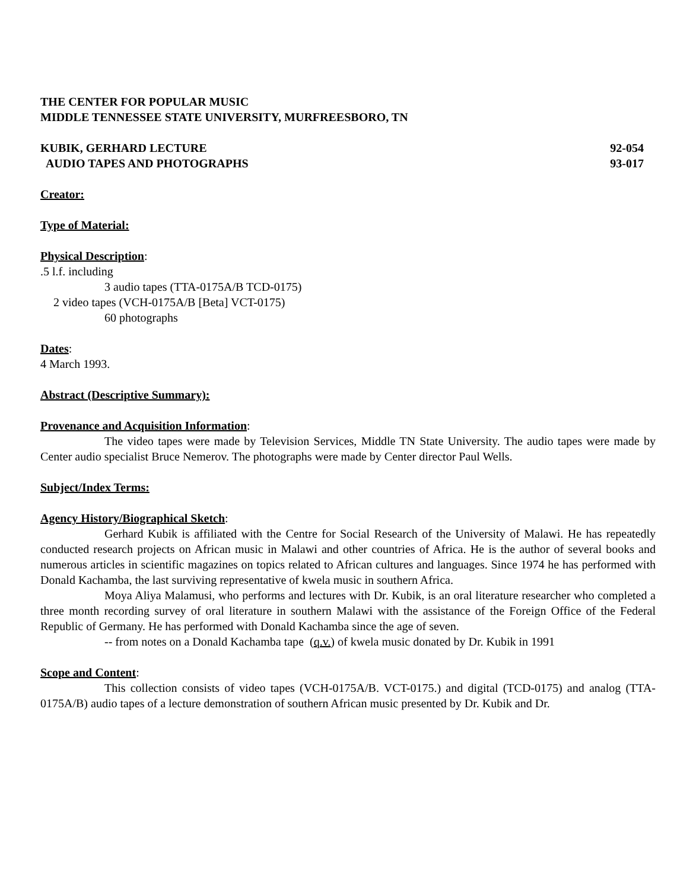THE CENTER FOR POPULAR MUSIC
MIDDLE TENNESSEE STATE UNIVERSITY, MURFREESBORO, TN
KUBIK, GERHARD LECTURE 92-054
AUDIO TAPES AND PHOTOGRAPHS 93-017
Creator:
Type of Material:
Physical Description:
.5 l.f. including
3 audio tapes (TTA-0175A/B TCD-0175)
2 video tapes (VCH-0175A/B [Beta] VCT-0175)
60 photographs
Dates:
4 March 1993.
Abstract (Descriptive Summary):
Provenance and Acquisition Information:
The video tapes were made by Television Services, Middle TN State University. The audio tapes were made by Center audio specialist Bruce Nemerov. The photographs were made by Center director Paul Wells.
Subject/Index Terms:
Agency History/Biographical Sketch:
Gerhard Kubik is affiliated with the Centre for Social Research of the University of Malawi. He has repeatedly conducted research projects on African music in Malawi and other countries of Africa. He is the author of several books and numerous articles in scientific magazines on topics related to African cultures and languages. Since 1974 he has performed with Donald Kachamba, the last surviving representative of kwela music in southern Africa.
Moya Aliya Malamusi, who performs and lectures with Dr. Kubik, is an oral literature researcher who completed a three month recording survey of oral literature in southern Malawi with the assistance of the Foreign Office of the Federal Republic of Germany. He has performed with Donald Kachamba since the age of seven.
-- from notes on a Donald Kachamba tape (q.v.) of kwela music donated by Dr. Kubik in 1991
Scope and Content:
This collection consists of video tapes (VCH-0175A/B. VCT-0175.) and digital (TCD-0175) and analog (TTA-0175A/B) audio tapes of a lecture demonstration of southern African music presented by Dr. Kubik and Dr.